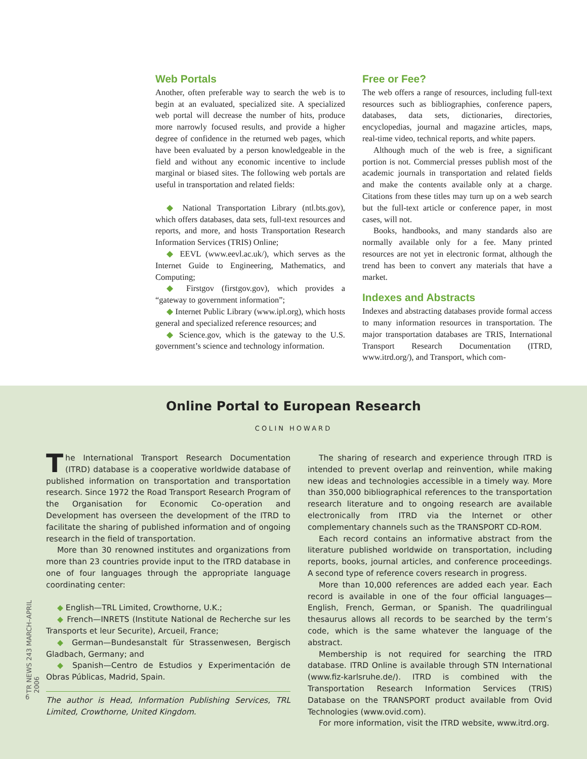Web Portals
Another, often preferable way to search the web is to begin at an evaluated, specialized site. A specialized web portal will decrease the number of hits, produce more narrowly focused results, and provide a higher degree of confidence in the returned web pages, which have been evaluated by a person knowledgeable in the field and without any economic incentive to include marginal or biased sites. The following web portals are useful in transportation and related fields:
◆ National Transportation Library (ntl.bts.gov), which offers databases, data sets, full-text resources and reports, and more, and hosts Transportation Research Information Services (TRIS) Online;
◆ EEVL (www.eevl.ac.uk/), which serves as the Internet Guide to Engineering, Mathematics, and Computing;
◆ Firstgov (firstgov.gov), which provides a “gateway to government information”;
◆ Internet Public Library (www.ipl.org), which hosts general and specialized reference resources; and
◆ Science.gov, which is the gateway to the U.S. government’s science and technology information.
Free or Fee?
The web offers a range of resources, including full-text resources such as bibliographies, conference papers, databases, data sets, dictionaries, directories, encyclopedias, journal and magazine articles, maps, real-time video, technical reports, and white papers.
Although much of the web is free, a significant portion is not. Commercial presses publish most of the academic journals in transportation and related fields and make the contents available only at a charge. Citations from these titles may turn up on a web search but the full-text article or conference paper, in most cases, will not.
Books, handbooks, and many standards also are normally available only for a fee. Many printed resources are not yet in electronic format, although the trend has been to convert any materials that have a market.
Indexes and Abstracts
Indexes and abstracting databases provide formal access to many information resources in transportation. The major transportation databases are TRIS, International Transport Research Documentation (ITRD, www.itrd.org/), and Transport, which com-
Online Portal to European Research
COLIN HOWARD
The International Transport Research Documentation (ITRD) database is a cooperative worldwide database of published information on transportation and transportation research. Since 1972 the Road Transport Research Program of the Organisation for Economic Co-operation and Development has overseen the development of the ITRD to facilitate the sharing of published information and of ongoing research in the field of transportation.
More than 30 renowned institutes and organizations from more than 23 countries provide input to the ITRD database in one of four languages through the appropriate language coordinating center:
◆ English—TRL Limited, Crowthorne, U.K.;
◆ French—INRETS (Institute National de Recherche sur les Transports et leur Securite), Arcueil, France;
◆ German—Bundesanstalt für Strassenwesen, Bergisch Gladbach, Germany; and
◆ Spanish—Centro de Estudios y Experimentación de Obras Públicas, Madrid, Spain.
The author is Head, Information Publishing Services, TRL Limited, Crowthorne, United Kingdom.
The sharing of research and experience through ITRD is intended to prevent overlap and reinvention, while making new ideas and technologies accessible in a timely way. More than 350,000 bibliographical references to the transportation research literature and to ongoing research are available electronically from ITRD via the Internet or other complementary channels such as the TRANSPORT CD-ROM.
Each record contains an informative abstract from the literature published worldwide on transportation, including reports, books, journal articles, and conference proceedings. A second type of reference covers research in progress.
More than 10,000 references are added each year. Each record is available in one of the four official languages—English, French, German, or Spanish. The quadrilingual thesaurus allows all records to be searched by the term’s code, which is the same whatever the language of the abstract.
Membership is not required for searching the ITRD database. ITRD Online is available through STN International (www.fiz-karlsruhe.de/). ITRD is combined with the Transportation Research Information Services (TRIS) Database on the TRANSPORT product available from Ovid Technologies (www.ovid.com).
For more information, visit the ITRD website, www.itrd.org.
TR NEWS 243 MARCH–APRIL 2006
6